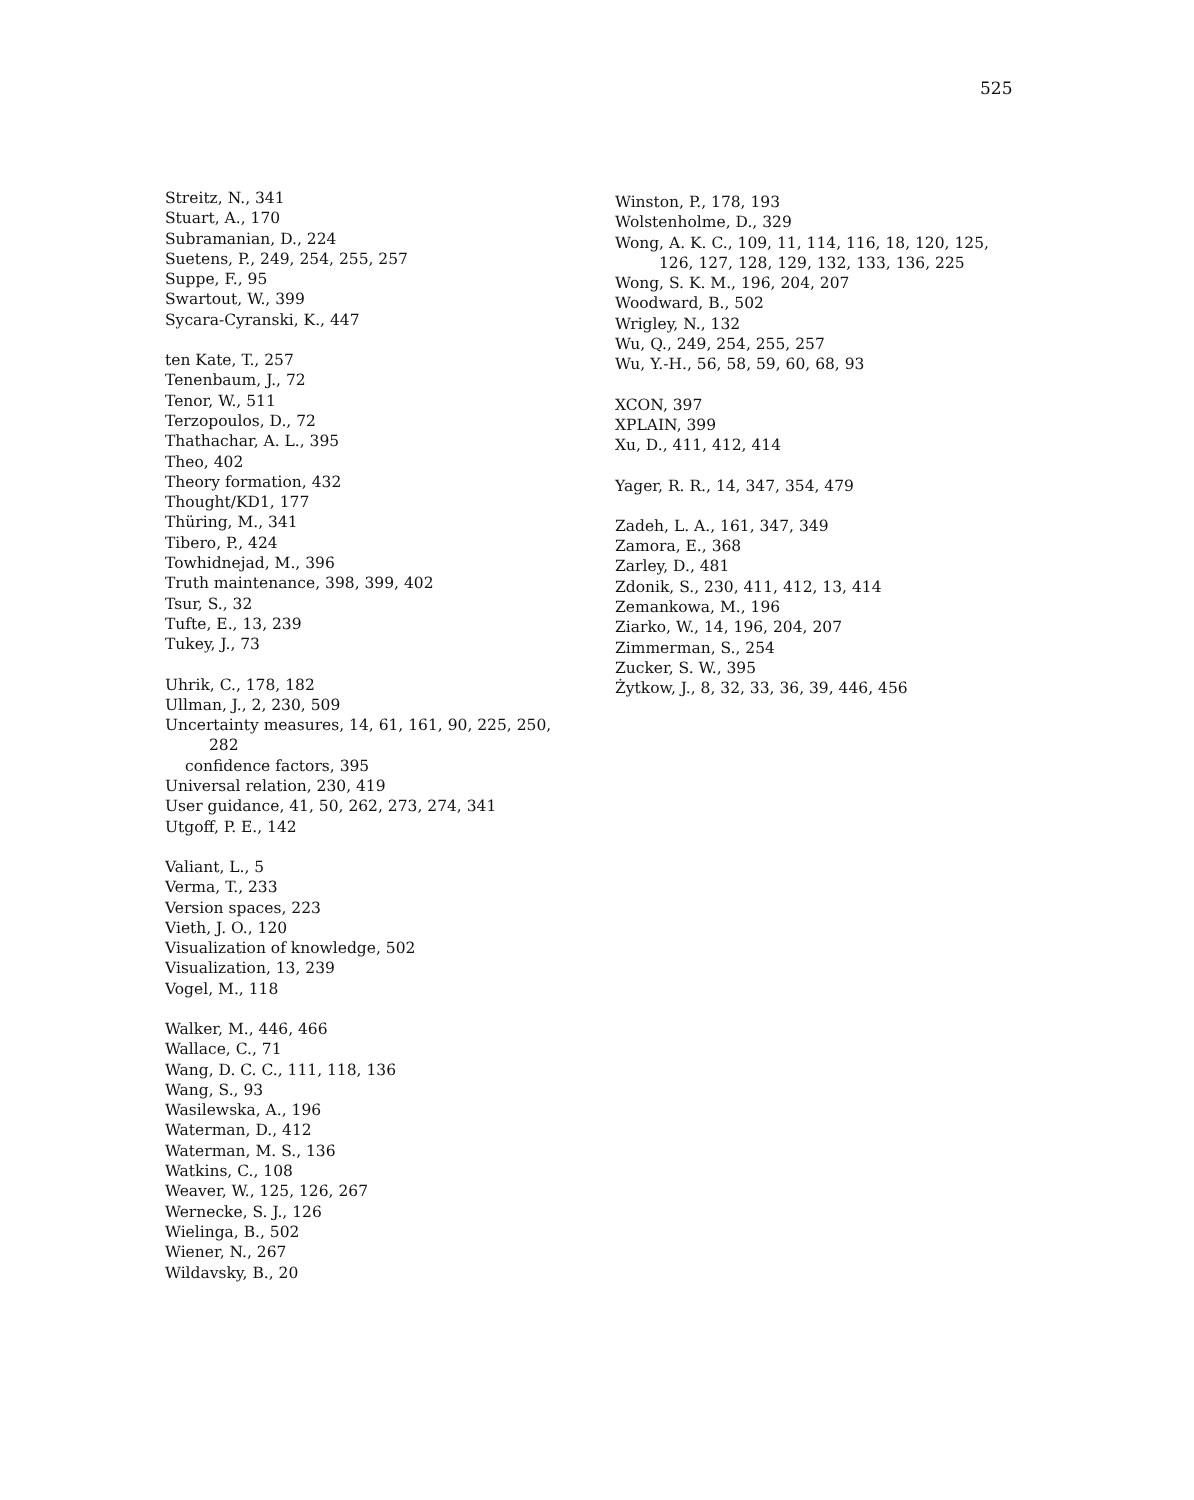525
Streitz, N., 341
Stuart, A., 170
Subramanian, D., 224
Suetens, P., 249, 254, 255, 257
Suppe, F., 95
Swartout, W., 399
Sycara-Cyranski, K., 447
ten Kate, T., 257
Tenenbaum, J., 72
Tenor, W., 511
Terzopoulos, D., 72
Thathachar, A. L., 395
Theo, 402
Theory formation, 432
Thought/KD1, 177
Thüring, M., 341
Tibero, P., 424
Towhidnejad, M., 396
Truth maintenance, 398, 399, 402
Tsur, S., 32
Tufte, E., 13, 239
Tukey, J., 73
Uhrik, C., 178, 182
Ullman, J., 2, 230, 509
Uncertainty measures, 14, 61, 161, 90, 225, 250,
282
confidence factors, 395
Universal relation, 230, 419
User guidance, 41, 50, 262, 273, 274, 341
Utgoff, P. E., 142
Valiant, L., 5
Verma, T., 233
Version spaces, 223
Vieth, J. O., 120
Visualization of knowledge, 502
Visualization, 13, 239
Vogel, M., 118
Walker, M., 446, 466
Wallace, C., 71
Wang, D. C. C., 111, 118, 136
Wang, S., 93
Wasilewska, A., 196
Waterman, D., 412
Waterman, M. S., 136
Watkins, C., 108
Weaver, W., 125, 126, 267
Wernecke, S. J., 126
Wielinga, B., 502
Wiener, N., 267
Wildavsky, B., 20
Winston, P., 178, 193
Wolstenholme, D., 329
Wong, A. K. C., 109, 11, 114, 116, 18, 120, 125,
126, 127, 128, 129, 132, 133, 136, 225
Wong, S. K. M., 196, 204, 207
Woodward, B., 502
Wrigley, N., 132
Wu, Q., 249, 254, 255, 257
Wu, Y.-H., 56, 58, 59, 60, 68, 93
XCON, 397
XPLAIN, 399
Xu, D., 411, 412, 414
Yager, R. R., 14, 347, 354, 479
Zadeh, L. A., 161, 347, 349
Zamora, E., 368
Zarley, D., 481
Zdonik, S., 230, 411, 412, 13, 414
Zemankowa, M., 196
Ziarko, W., 14, 196, 204, 207
Zimmerman, S., 254
Zucker, S. W., 395
Żytkow, J., 8, 32, 33, 36, 39, 446, 456